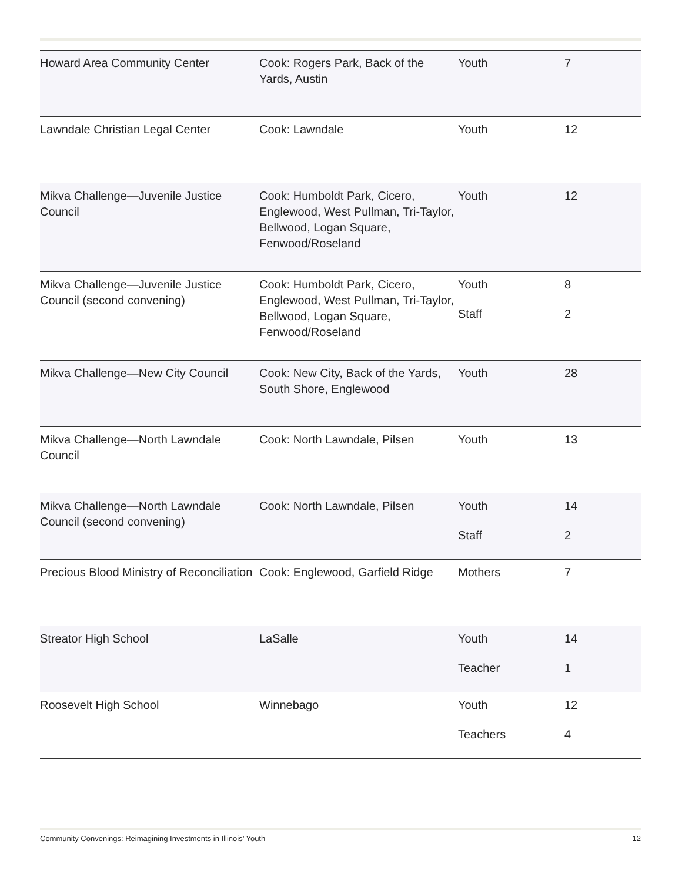| Howard Area Community Center | Cook: Rogers Park, Back of the Yards, Austin | Youth | 7 |
| Lawndale Christian Legal Center | Cook: Lawndale | Youth | 12 |
| Mikva Challenge—Juvenile Justice Council | Cook: Humboldt Park, Cicero, Englewood, West Pullman, Tri-Taylor, Bellwood, Logan Square, Fenwood/Roseland | Youth | 12 |
| Mikva Challenge—Juvenile Justice Council (second convening) | Cook: Humboldt Park, Cicero, Englewood, West Pullman, Tri-Taylor, Bellwood, Logan Square, Fenwood/Roseland | Youth Staff | 8 2 |
| Mikva Challenge—New City Council | Cook: New City, Back of the Yards, South Shore, Englewood | Youth | 28 |
| Mikva Challenge—North Lawndale Council | Cook: North Lawndale, Pilsen | Youth | 13 |
| Mikva Challenge—North Lawndale Council (second convening) | Cook: North Lawndale, Pilsen | Youth Staff | 14 2 |
| Precious Blood Ministry of Reconciliation | Cook: Englewood, Garfield Ridge | Mothers | 7 |
| Streator High School | LaSalle | Youth Teacher | 14 1 |
| Roosevelt High School | Winnebago | Youth Teachers | 12 4 |
Community Convenings: Reimagining Investments in Illinois’ Youth 12